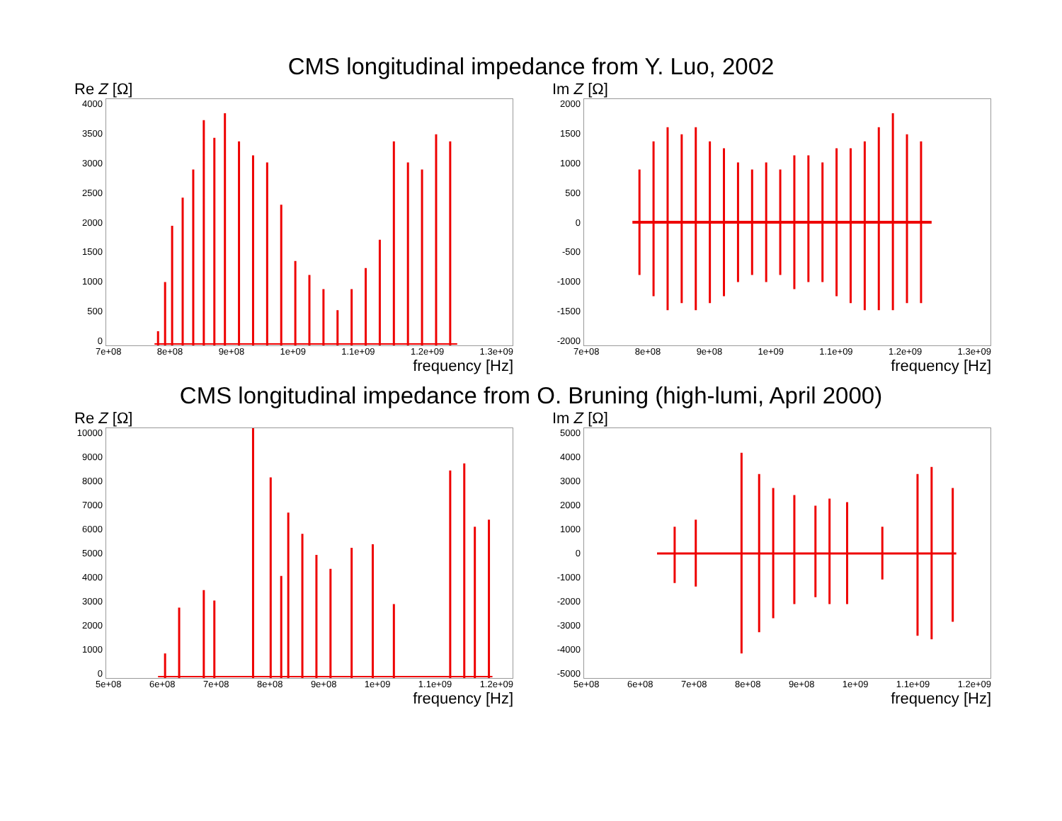CMS longitudinal impedance from Y. Luo, 2002
Re Z [Ω]
4000
3500
3000
2500
2000
1500
1000
500
0
7e+08 8e+08 9e+08 1e+09 1.1e+09 1.2e+09 1.3e+09
frequency [Hz]
Im Z [Ω]
2000
1500
1000
500
0
-500
-1000
-1500
-2000
7e+08 8e+08 9e+08 1e+09 1.1e+09 1.2e+09 1.3e+09
frequency [Hz]
CMS longitudinal impedance from O. Bruning (high-lumi, April 2000)
Re Z [Ω]
10000
9000
8000
7000
6000
5000
4000
3000
2000
1000
0
5e+08 6e+08 7e+08 8e+08 9e+08 1e+09 1.1e+09 1.2e+09
frequency [Hz]
Im Z [Ω]
5000
4000
3000
2000
1000
0
-1000
-2000
-3000
-4000
-5000
5e+08 6e+08 7e+08 8e+08 9e+08 1e+09 1.1e+09 1.2e+09
frequency [Hz]